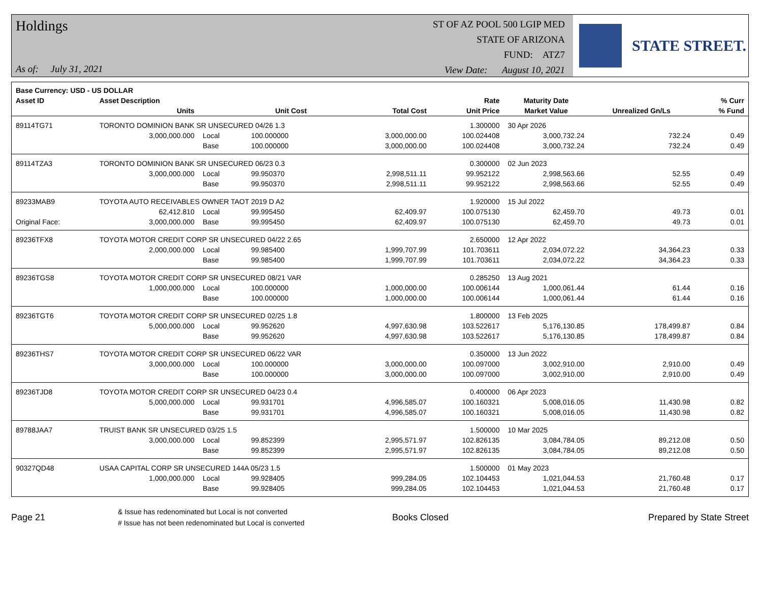Holdings
As of: July 31, 2021
ST OF AZ POOL 500 LGIP MED
STATE OF ARIZONA
FUND: ATZ7
View Date: August 10, 2021
STATE STREET.
| Base Currency: USD - US DOLLAR | | | | | | | | |
| --- | --- | --- | --- | --- | --- | --- | --- | --- |
| Asset ID | Asset Description | | | | Rate | Maturity Date | | % Curr |
| | Units | | Unit Cost | Total Cost | Unit Price | Market Value | Unrealized Gn/Ls | % Fund |
| 89114TG71 | TORONTO DOMINION BANK SR UNSECURED 04/26 1.3 | | | | 1.300000 | 30 Apr 2026 | | |
| | 3,000,000.000 | Local | 100.000000 | 3,000,000.00 | 100.024408 | 3,000,732.24 | 732.24 | 0.49 |
| | | Base | 100.000000 | 3,000,000.00 | 100.024408 | 3,000,732.24 | 732.24 | 0.49 |
| 89114TZA3 | TORONTO DOMINION BANK SR UNSECURED 06/23 0.3 | | | | 0.300000 | 02 Jun 2023 | | |
| | 3,000,000.000 | Local | 99.950370 | 2,998,511.11 | 99.952122 | 2,998,563.66 | 52.55 | 0.49 |
| | | Base | 99.950370 | 2,998,511.11 | 99.952122 | 2,998,563.66 | 52.55 | 0.49 |
| 89233MAB9 | TOYOTA AUTO RECEIVABLES OWNER TAOT 2019 D A2 | | | | 1.920000 | 15 Jul 2022 | | |
| | 62,412.810 | Local | 99.995450 | 62,409.97 | 100.075130 | 62,459.70 | 49.73 | 0.01 |
| Original Face: | 3,000,000.000 | Base | 99.995450 | 62,409.97 | 100.075130 | 62,459.70 | 49.73 | 0.01 |
| 89236TFX8 | TOYOTA MOTOR CREDIT CORP SR UNSECURED 04/22 2.65 | | | | 2.650000 | 12 Apr 2022 | | |
| | 2,000,000.000 | Local | 99.985400 | 1,999,707.99 | 101.703611 | 2,034,072.22 | 34,364.23 | 0.33 |
| | | Base | 99.985400 | 1,999,707.99 | 101.703611 | 2,034,072.22 | 34,364.23 | 0.33 |
| 89236TGS8 | TOYOTA MOTOR CREDIT CORP SR UNSECURED 08/21 VAR | | | | 0.285250 | 13 Aug 2021 | | |
| | 1,000,000.000 | Local | 100.000000 | 1,000,000.00 | 100.006144 | 1,000,061.44 | 61.44 | 0.16 |
| | | Base | 100.000000 | 1,000,000.00 | 100.006144 | 1,000,061.44 | 61.44 | 0.16 |
| 89236TGT6 | TOYOTA MOTOR CREDIT CORP SR UNSECURED 02/25 1.8 | | | | 1.800000 | 13 Feb 2025 | | |
| | 5,000,000.000 | Local | 99.952620 | 4,997,630.98 | 103.522617 | 5,176,130.85 | 178,499.87 | 0.84 |
| | | Base | 99.952620 | 4,997,630.98 | 103.522617 | 5,176,130.85 | 178,499.87 | 0.84 |
| 89236THS7 | TOYOTA MOTOR CREDIT CORP SR UNSECURED 06/22 VAR | | | | 0.350000 | 13 Jun 2022 | | |
| | 3,000,000.000 | Local | 100.000000 | 3,000,000.00 | 100.097000 | 3,002,910.00 | 2,910.00 | 0.49 |
| | | Base | 100.000000 | 3,000,000.00 | 100.097000 | 3,002,910.00 | 2,910.00 | 0.49 |
| 89236TJD8 | TOYOTA MOTOR CREDIT CORP SR UNSECURED 04/23 0.4 | | | | 0.400000 | 06 Apr 2023 | | |
| | 5,000,000.000 | Local | 99.931701 | 4,996,585.07 | 100.160321 | 5,008,016.05 | 11,430.98 | 0.82 |
| | | Base | 99.931701 | 4,996,585.07 | 100.160321 | 5,008,016.05 | 11,430.98 | 0.82 |
| 89788JAA7 | TRUIST BANK SR UNSECURED 03/25 1.5 | | | | 1.500000 | 10 Mar 2025 | | |
| | 3,000,000.000 | Local | 99.852399 | 2,995,571.97 | 102.826135 | 3,084,784.05 | 89,212.08 | 0.50 |
| | | Base | 99.852399 | 2,995,571.97 | 102.826135 | 3,084,784.05 | 89,212.08 | 0.50 |
| 90327QD48 | USAA CAPITAL CORP SR UNSECURED 144A 05/23 1.5 | | | | 1.500000 | 01 May 2023 | | |
| | 1,000,000.000 | Local | 99.928405 | 999,284.05 | 102.104453 | 1,021,044.53 | 21,760.48 | 0.17 |
| | | Base | 99.928405 | 999,284.05 | 102.104453 | 1,021,044.53 | 21,760.48 | 0.17 |
Page 21
& Issue has redenominated but Local is not converted
# Issue has not been redenominated but Local is converted
Books Closed Prepared by State Street